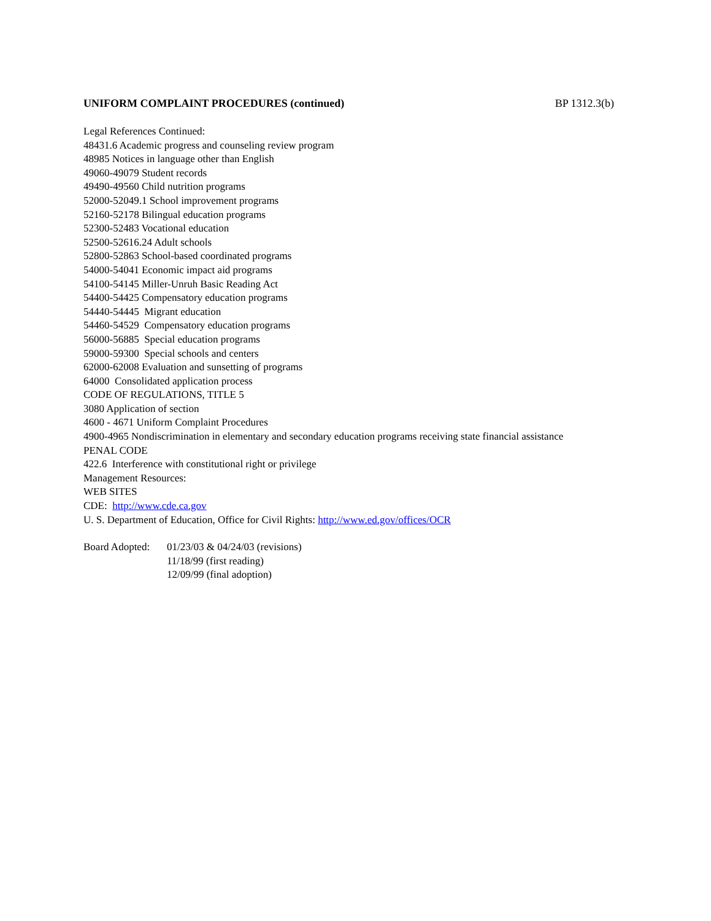UNIFORM COMPLAINT PROCEDURES (continued) BP 1312.3(b)
Legal References Continued: 48431.6 Academic progress and counseling review program 48985 Notices in language other than English 49060-49079 Student records 49490-49560 Child nutrition programs 52000-52049.1 School improvement programs 52160-52178 Bilingual education programs 52300-52483 Vocational education 52500-52616.24 Adult schools 52800-52863 School-based coordinated programs 54000-54041 Economic impact aid programs 54100-54145 Miller-Unruh Basic Reading Act 54400-54425 Compensatory education programs 54440-54445 Migrant education 54460-54529 Compensatory education programs 56000-56885 Special education programs 59000-59300 Special schools and centers 62000-62008 Evaluation and sunsetting of programs 64000 Consolidated application process CODE OF REGULATIONS, TITLE 5 3080 Application of section 4600 - 4671 Uniform Complaint Procedures 4900-4965 Nondiscrimination in elementary and secondary education programs receiving state financial assistance PENAL CODE 422.6 Interference with constitutional right or privilege Management Resources: WEB SITES CDE: http://www.cde.ca.gov U. S. Department of Education, Office for Civil Rights: http://www.ed.gov/offices/OCR
Board Adopted:
01/23/03 & 04/24/03 (revisions)
11/18/99 (first reading)
12/09/99 (final adoption)